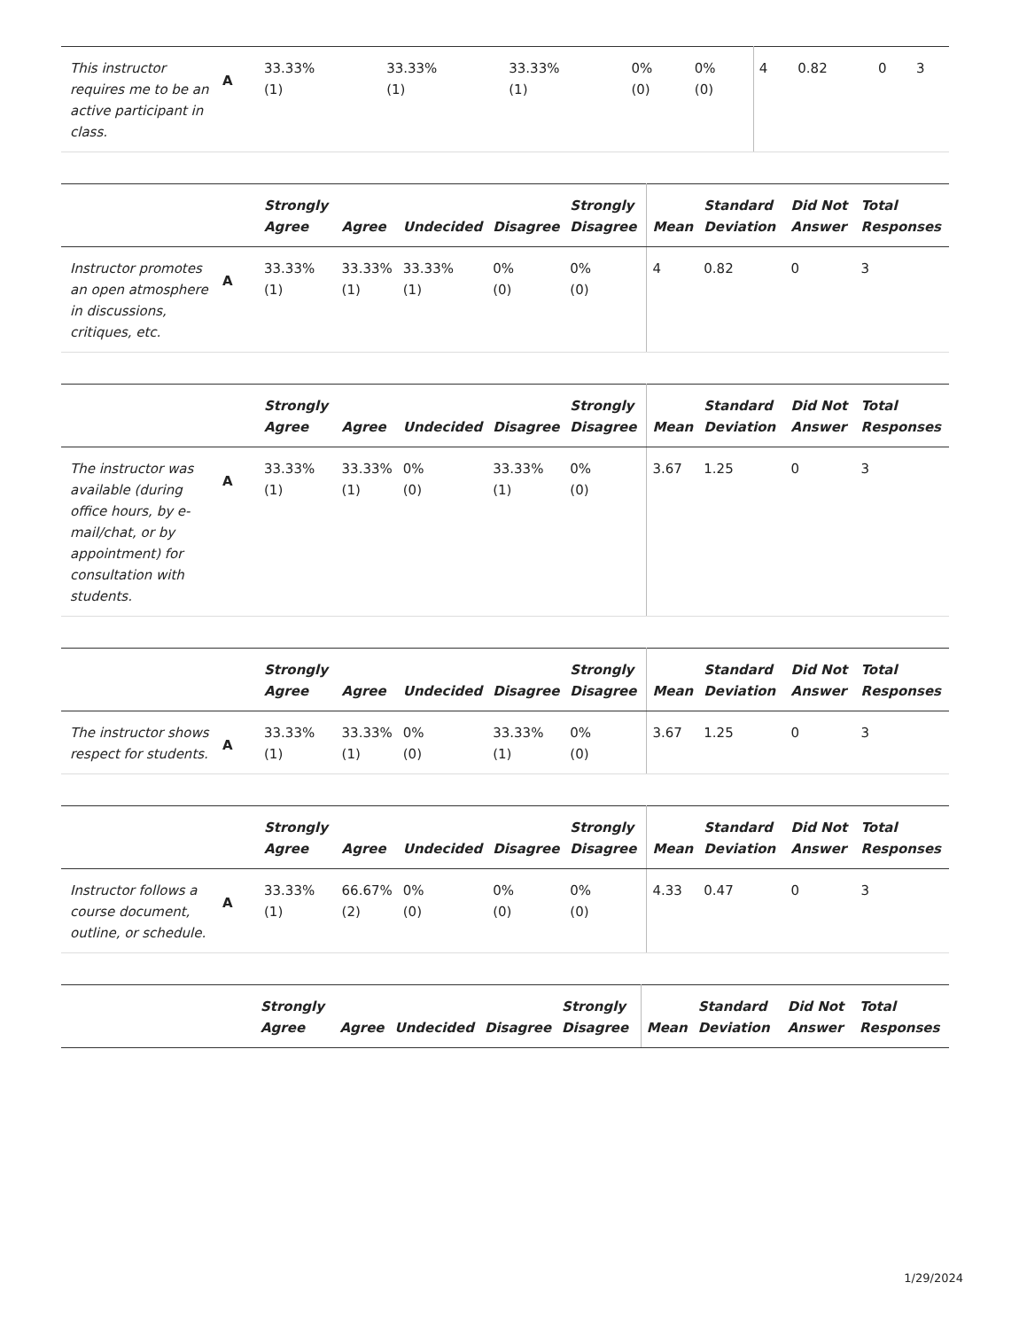| This instructor requires me to be an active participant in class. | A | 33.33% (1) | 33.33% (1) | 33.33% (1) | 0% (0) | 0% (0) | 4 | 0.82 | 0 | 3 |
| | | Strongly Agree | Agree | Undecided | Disagree | Strongly Disagree | Mean | Standard Deviation | Did Not Answer | Total Responses |
| --- | --- | --- | --- | --- | --- | --- | --- | --- | --- | --- |
| Instructor promotes an open atmosphere in discussions, critiques, etc. | A | 33.33% (1) | 33.33% (1) | 33.33% (1) | 0% (0) | 0% (0) | 4 | 0.82 | 0 | 3 |
| | | Strongly Agree | Agree | Undecided | Disagree | Strongly Disagree | Mean | Standard Deviation | Did Not Answer | Total Responses |
| --- | --- | --- | --- | --- | --- | --- | --- | --- | --- | --- |
| The instructor was available (during office hours, by e-mail/chat, or by appointment) for consultation with students. | A | 33.33% (1) | 33.33% (1) | 0% (0) | 33.33% (1) | 0% (0) | 3.67 | 1.25 | 0 | 3 |
| | | Strongly Agree | Agree | Undecided | Disagree | Strongly Disagree | Mean | Standard Deviation | Did Not Answer | Total Responses |
| --- | --- | --- | --- | --- | --- | --- | --- | --- | --- | --- |
| The instructor shows respect for students. | A | 33.33% (1) | 33.33% (1) | 0% (0) | 33.33% (1) | 0% (0) | 3.67 | 1.25 | 0 | 3 |
| | | Strongly Agree | Agree | Undecided | Disagree | Strongly Disagree | Mean | Standard Deviation | Did Not Answer | Total Responses |
| --- | --- | --- | --- | --- | --- | --- | --- | --- | --- | --- |
| Instructor follows a course document, outline, or schedule. | A | 33.33% (1) | 66.67% (2) | 0% (0) | 0% (0) | 0% (0) | 4.33 | 0.47 | 0 | 3 |
| | | Strongly Agree | Agree | Undecided | Disagree | Strongly Disagree | Mean | Standard Deviation | Did Not Answer | Total Responses |
| --- | --- | --- | --- | --- | --- | --- | --- | --- | --- | --- |
1/29/2024